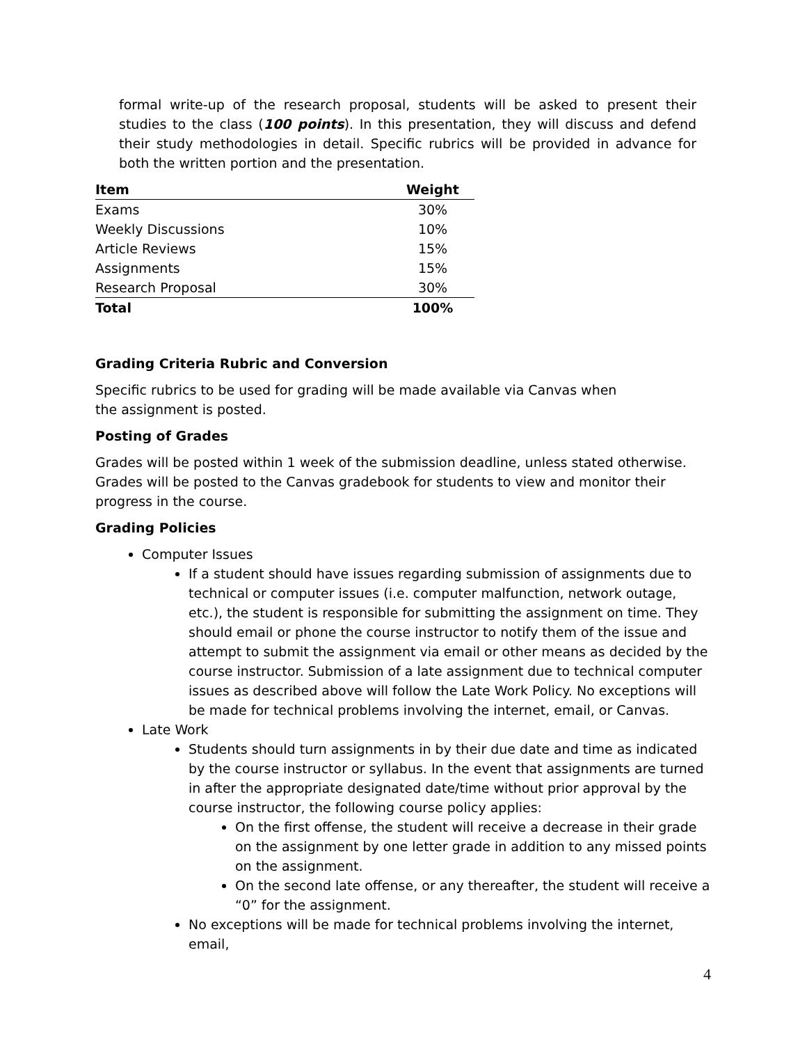formal write-up of the research proposal, students will be asked to present their studies to the class (100 points). In this presentation, they will discuss and defend their study methodologies in detail. Specific rubrics will be provided in advance for both the written portion and the presentation.
| Item | Weight |
| --- | --- |
| Exams | 30% |
| Weekly Discussions | 10% |
| Article Reviews | 15% |
| Assignments | 15% |
| Research Proposal | 30% |
| Total | 100% |
Grading Criteria Rubric and Conversion
Specific rubrics to be used for grading will be made available via Canvas when the assignment is posted.
Posting of Grades
Grades will be posted within 1 week of the submission deadline, unless stated otherwise. Grades will be posted to the Canvas gradebook for students to view and monitor their progress in the course.
Grading Policies
Computer Issues
If a student should have issues regarding submission of assignments due to technical or computer issues (i.e. computer malfunction, network outage, etc.), the student is responsible for submitting the assignment on time. They should email or phone the course instructor to notify them of the issue and attempt to submit the assignment via email or other means as decided by the course instructor. Submission of a late assignment due to technical computer issues as described above will follow the Late Work Policy. No exceptions will be made for technical problems involving the internet, email, or Canvas.
Late Work
Students should turn assignments in by their due date and time as indicated by the course instructor or syllabus. In the event that assignments are turned in after the appropriate designated date/time without prior approval by the course instructor, the following course policy applies:
On the first offense, the student will receive a decrease in their grade on the assignment by one letter grade in addition to any missed points on the assignment.
On the second late offense, or any thereafter, the student will receive a “0” for the assignment.
No exceptions will be made for technical problems involving the internet, email,
4